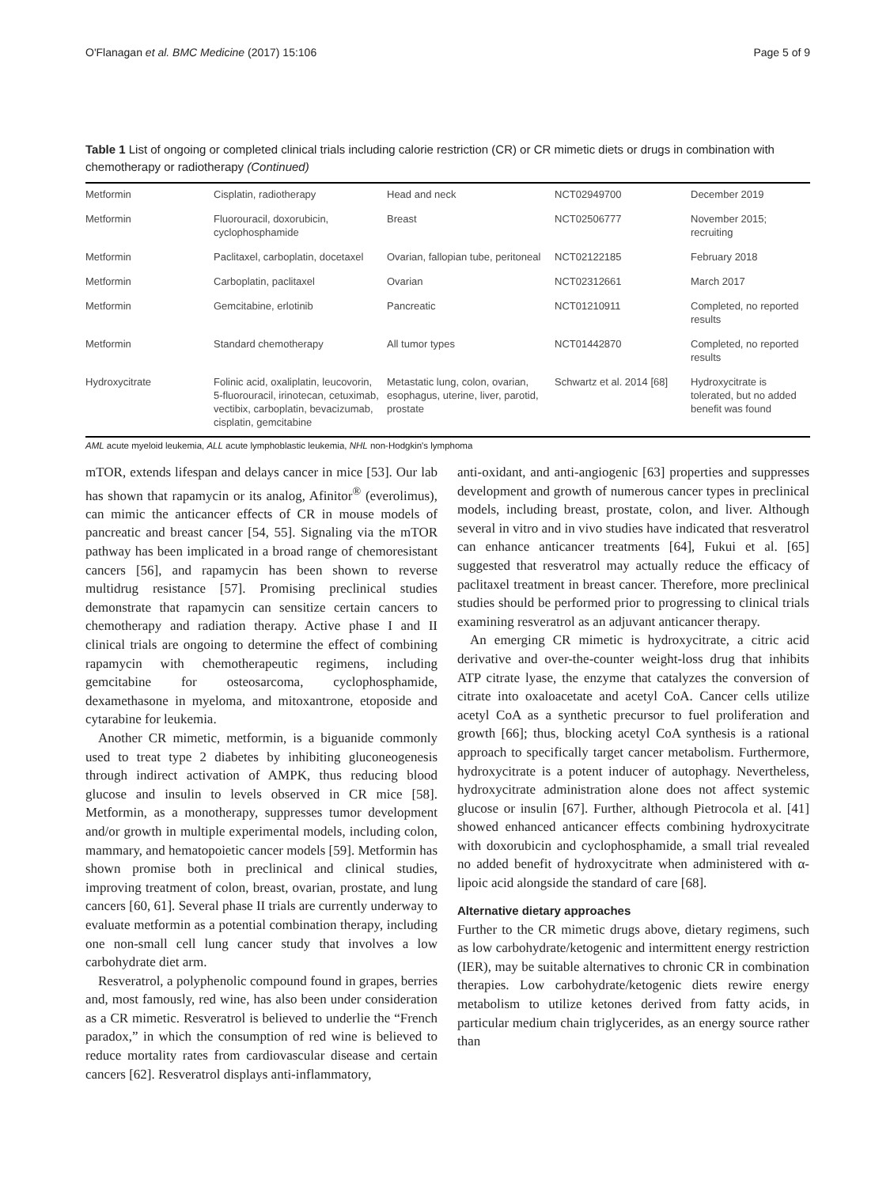O'Flanagan et al. BMC Medicine (2017) 15:106 Page 5 of 9
Table 1 List of ongoing or completed clinical trials including calorie restriction (CR) or CR mimetic diets or drugs in combination with chemotherapy or radiotherapy (Continued)
| Metformin | Cisplatin, radiotherapy | Head and neck | NCT02949700 | December 2019 |
| Metformin | Fluorouracil, doxorubicin, cyclophosphamide | Breast | NCT02506777 | November 2015; recruiting |
| Metformin | Paclitaxel, carboplatin, docetaxel | Ovarian, fallopian tube, peritoneal | NCT02122185 | February 2018 |
| Metformin | Carboplatin, paclitaxel | Ovarian | NCT02312661 | March 2017 |
| Metformin | Gemcitabine, erlotinib | Pancreatic | NCT01210911 | Completed, no reported results |
| Metformin | Standard chemotherapy | All tumor types | NCT01442870 | Completed, no reported results |
| Hydroxycitrate | Folinic acid, oxaliplatin, leucovorin, 5-fluorouracil, irinotecan, cetuximab, vectibix, carboplatin, bevacizumab, cisplatin, gemcitabine | Metastatic lung, colon, ovarian, esophagus, uterine, liver, parotid, prostate | Schwartz et al. 2014 [68] | Hydroxycitrate is tolerated, but no added benefit was found |
AML acute myeloid leukemia, ALL acute lymphoblastic leukemia, NHL non-Hodgkin's lymphoma
mTOR, extends lifespan and delays cancer in mice [53]. Our lab has shown that rapamycin or its analog, Afinitor<sup>®</sup> (everolimus), can mimic the anticancer effects of CR in mouse models of pancreatic and breast cancer [54, 55]. Signaling via the mTOR pathway has been implicated in a broad range of chemoresistant cancers [56], and rapamycin has been shown to reverse multidrug resistance [57]. Promising preclinical studies demonstrate that rapamycin can sensitize certain cancers to chemotherapy and radiation therapy. Active phase I and II clinical trials are ongoing to determine the effect of combining rapamycin with chemotherapeutic regimens, including gemcitabine for osteosarcoma, cyclophosphamide, dexamethasone in myeloma, and mitoxantrone, etoposide and cytarabine for leukemia.
Another CR mimetic, metformin, is a biguanide commonly used to treat type 2 diabetes by inhibiting gluconeogenesis through indirect activation of AMPK, thus reducing blood glucose and insulin to levels observed in CR mice [58]. Metformin, as a monotherapy, suppresses tumor development and/or growth in multiple experimental models, including colon, mammary, and hematopoietic cancer models [59]. Metformin has shown promise both in preclinical and clinical studies, improving treatment of colon, breast, ovarian, prostate, and lung cancers [60, 61]. Several phase II trials are currently underway to evaluate metformin as a potential combination therapy, including one non-small cell lung cancer study that involves a low carbohydrate diet arm.
Resveratrol, a polyphenolic compound found in grapes, berries and, most famously, red wine, has also been under consideration as a CR mimetic. Resveratrol is believed to underlie the “French paradox,” in which the consumption of red wine is believed to reduce mortality rates from cardiovascular disease and certain cancers [62]. Resveratrol displays anti-inflammatory,
anti-oxidant, and anti-angiogenic [63] properties and suppresses development and growth of numerous cancer types in preclinical models, including breast, prostate, colon, and liver. Although several in vitro and in vivo studies have indicated that resveratrol can enhance anticancer treatments [64], Fukui et al. [65] suggested that resveratrol may actually reduce the efficacy of paclitaxel treatment in breast cancer. Therefore, more preclinical studies should be performed prior to progressing to clinical trials examining resveratrol as an adjuvant anticancer therapy.
An emerging CR mimetic is hydroxycitrate, a citric acid derivative and over-the-counter weight-loss drug that inhibits ATP citrate lyase, the enzyme that catalyzes the conversion of citrate into oxaloacetate and acetyl CoA. Cancer cells utilize acetyl CoA as a synthetic precursor to fuel proliferation and growth [66]; thus, blocking acetyl CoA synthesis is a rational approach to specifically target cancer metabolism. Furthermore, hydroxycitrate is a potent inducer of autophagy. Nevertheless, hydroxycitrate administration alone does not affect systemic glucose or insulin [67]. Further, although Pietrocola et al. [41] showed enhanced anticancer effects combining hydroxycitrate with doxorubicin and cyclophosphamide, a small trial revealed no added benefit of hydroxycitrate when administered with α-lipoic acid alongside the standard of care [68].
Alternative dietary approaches
Further to the CR mimetic drugs above, dietary regimens, such as low carbohydrate/ketogenic and intermittent energy restriction (IER), may be suitable alternatives to chronic CR in combination therapies. Low carbohydrate/ketogenic diets rewire energy metabolism to utilize ketones derived from fatty acids, in particular medium chain triglycerides, as an energy source rather than